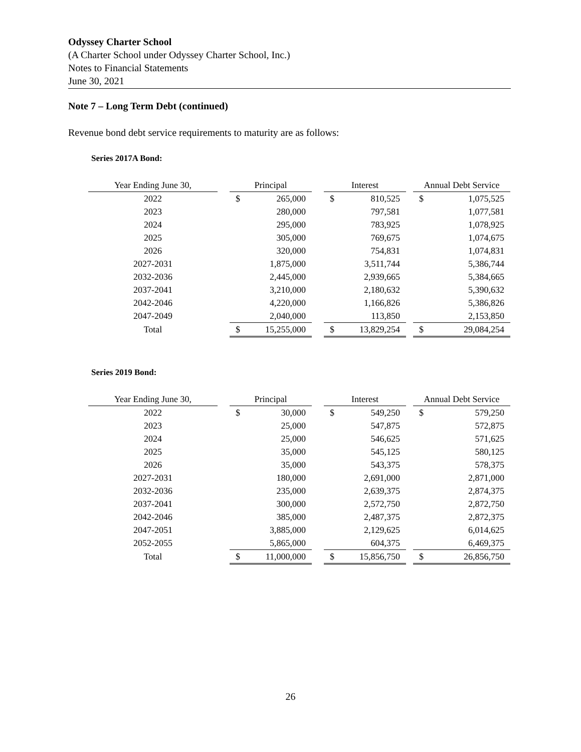Odyssey Charter School
(A Charter School under Odyssey Charter School, Inc.)
Notes to Financial Statements
June 30, 2021
Note 7 – Long Term Debt (continued)
Revenue bond debt service requirements to maturity are as follows:
Series 2017A Bond:
| Year Ending June 30, | | Principal | | | Interest | | | Annual Debt Service | |
| 2022 | | $ | 265,000 | | $ | 810,525 | | $ | 1,075,525 |
| 2023 | | | 280,000 | | | 797,581 | | | 1,077,581 |
| 2024 | | | 295,000 | | | 783,925 | | | 1,078,925 |
| 2025 | | | 305,000 | | | 769,675 | | | 1,074,675 |
| 2026 | | | 320,000 | | | 754,831 | | | 1,074,831 |
| 2027-2031 | | | 1,875,000 | | | 3,511,744 | | | 5,386,744 |
| 2032-2036 | | | 2,445,000 | | | 2,939,665 | | | 5,384,665 |
| 2037-2041 | | | 3,210,000 | | | 2,180,632 | | | 5,390,632 |
| 2042-2046 | | | 4,220,000 | | | 1,166,826 | | | 5,386,826 |
| 2047-2049 | | | 2,040,000 | | | 113,850 | | | 2,153,850 |
| Total | | $ | 15,255,000 | | $ | 13,829,254 | | $ | 29,084,254 |
Series 2019 Bond:
| Year Ending June 30, | | Principal | | | Interest | | | Annual Debt Service | |
| 2022 | | $ | 30,000 | | $ | 549,250 | | $ | 579,250 |
| 2023 | | | 25,000 | | | 547,875 | | | 572,875 |
| 2024 | | | 25,000 | | | 546,625 | | | 571,625 |
| 2025 | | | 35,000 | | | 545,125 | | | 580,125 |
| 2026 | | | 35,000 | | | 543,375 | | | 578,375 |
| 2027-2031 | | | 180,000 | | | 2,691,000 | | | 2,871,000 |
| 2032-2036 | | | 235,000 | | | 2,639,375 | | | 2,874,375 |
| 2037-2041 | | | 300,000 | | | 2,572,750 | | | 2,872,750 |
| 2042-2046 | | | 385,000 | | | 2,487,375 | | | 2,872,375 |
| 2047-2051 | | | 3,885,000 | | | 2,129,625 | | | 6,014,625 |
| 2052-2055 | | | 5,865,000 | | | 604,375 | | | 6,469,375 |
| Total | | $ | 11,000,000 | | $ | 15,856,750 | | $ | 26,856,750 |
26